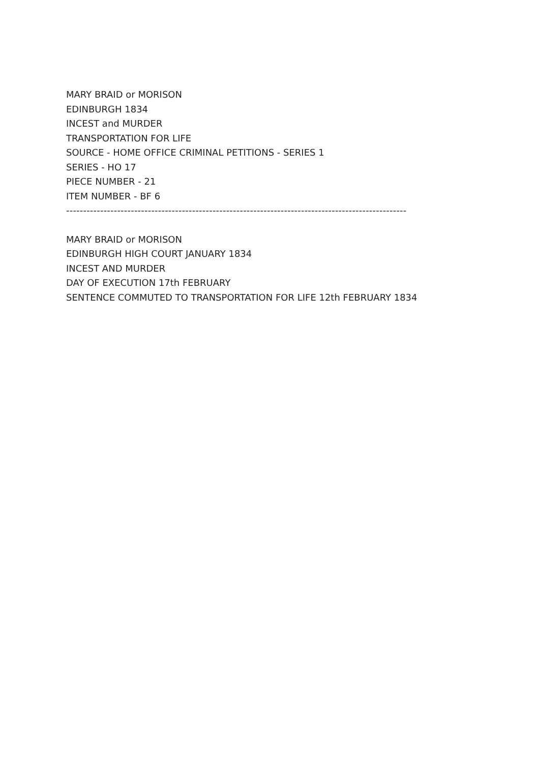MARY BRAID or MORISON
EDINBURGH 1834
INCEST and MURDER
TRANSPORTATION FOR LIFE
SOURCE - HOME OFFICE CRIMINAL PETITIONS - SERIES 1
SERIES - HO 17
PIECE NUMBER - 21
ITEM NUMBER - BF 6
----------------------------------------------------------------------------------------------------
MARY BRAID or MORISON
EDINBURGH HIGH COURT JANUARY 1834
INCEST AND MURDER
DAY OF EXECUTION 17th FEBRUARY
SENTENCE COMMUTED TO TRANSPORTATION FOR LIFE 12th FEBRUARY 1834